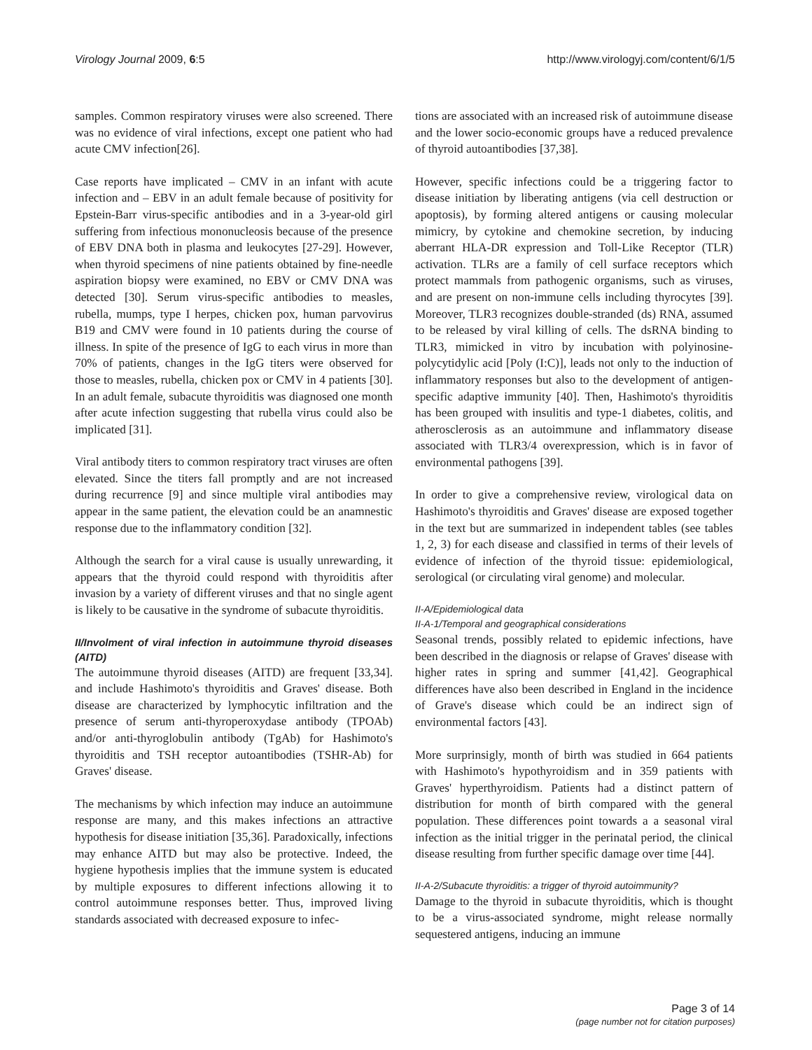Virology Journal 2009, 6:5 http://www.virologyj.com/content/6/1/5
samples. Common respiratory viruses were also screened. There was no evidence of viral infections, except one patient who had acute CMV infection[26].
Case reports have implicated – CMV in an infant with acute infection and – EBV in an adult female because of positivity for Epstein-Barr virus-specific antibodies and in a 3-year-old girl suffering from infectious mononucleosis because of the presence of EBV DNA both in plasma and leukocytes [27-29]. However, when thyroid specimens of nine patients obtained by fine-needle aspiration biopsy were examined, no EBV or CMV DNA was detected [30]. Serum virus-specific antibodies to measles, rubella, mumps, type I herpes, chicken pox, human parvovirus B19 and CMV were found in 10 patients during the course of illness. In spite of the presence of IgG to each virus in more than 70% of patients, changes in the IgG titers were observed for those to measles, rubella, chicken pox or CMV in 4 patients [30]. In an adult female, subacute thyroiditis was diagnosed one month after acute infection suggesting that rubella virus could also be implicated [31].
Viral antibody titers to common respiratory tract viruses are often elevated. Since the titers fall promptly and are not increased during recurrence [9] and since multiple viral antibodies may appear in the same patient, the elevation could be an anamnestic response due to the inflammatory condition [32].
Although the search for a viral cause is usually unrewarding, it appears that the thyroid could respond with thyroiditis after invasion by a variety of different viruses and that no single agent is likely to be causative in the syndrome of subacute thyroiditis.
II/Involment of viral infection in autoimmune thyroid diseases (AITD)
The autoimmune thyroid diseases (AITD) are frequent [33,34]. and include Hashimoto's thyroiditis and Graves' disease. Both disease are characterized by lymphocytic infiltration and the presence of serum anti-thyroperoxydase antibody (TPOAb) and/or anti-thyroglobulin antibody (TgAb) for Hashimoto's thyroiditis and TSH receptor autoantibodies (TSHR-Ab) for Graves' disease.
The mechanisms by which infection may induce an autoimmune response are many, and this makes infections an attractive hypothesis for disease initiation [35,36]. Paradoxically, infections may enhance AITD but may also be protective. Indeed, the hygiene hypothesis implies that the immune system is educated by multiple exposures to different infections allowing it to control autoimmune responses better. Thus, improved living standards associated with decreased exposure to infec-
tions are associated with an increased risk of autoimmune disease and the lower socio-economic groups have a reduced prevalence of thyroid autoantibodies [37,38].
However, specific infections could be a triggering factor to disease initiation by liberating antigens (via cell destruction or apoptosis), by forming altered antigens or causing molecular mimicry, by cytokine and chemokine secretion, by inducing aberrant HLA-DR expression and Toll-Like Receptor (TLR) activation. TLRs are a family of cell surface receptors which protect mammals from pathogenic organisms, such as viruses, and are present on non-immune cells including thyrocytes [39]. Moreover, TLR3 recognizes double-stranded (ds) RNA, assumed to be released by viral killing of cells. The dsRNA binding to TLR3, mimicked in vitro by incubation with polyinosine-polycytidylic acid [Poly (I:C)], leads not only to the induction of inflammatory responses but also to the development of antigen-specific adaptive immunity [40]. Then, Hashimoto's thyroiditis has been grouped with insulitis and type-1 diabetes, colitis, and atherosclerosis as an autoimmune and inflammatory disease associated with TLR3/4 overexpression, which is in favor of environmental pathogens [39].
In order to give a comprehensive review, virological data on Hashimoto's thyroiditis and Graves' disease are exposed together in the text but are summarized in independent tables (see tables 1, 2, 3) for each disease and classified in terms of their levels of evidence of infection of the thyroid tissue: epidemiological, serological (or circulating viral genome) and molecular.
II-A/Epidemiological data
II-A-1/Temporal and geographical considerations
Seasonal trends, possibly related to epidemic infections, have been described in the diagnosis or relapse of Graves' disease with higher rates in spring and summer [41,42]. Geographical differences have also been described in England in the incidence of Grave's disease which could be an indirect sign of environmental factors [43].
More surprinsigly, month of birth was studied in 664 patients with Hashimoto's hypothyroidism and in 359 patients with Graves' hyperthyroidism. Patients had a distinct pattern of distribution for month of birth compared with the general population. These differences point towards a a seasonal viral infection as the initial trigger in the perinatal period, the clinical disease resulting from further specific damage over time [44].
II-A-2/Subacute thyroiditis: a trigger of thyroid autoimmunity?
Damage to the thyroid in subacute thyroiditis, which is thought to be a virus-associated syndrome, might release normally sequestered antigens, inducing an immune
Page 3 of 14
(page number not for citation purposes)